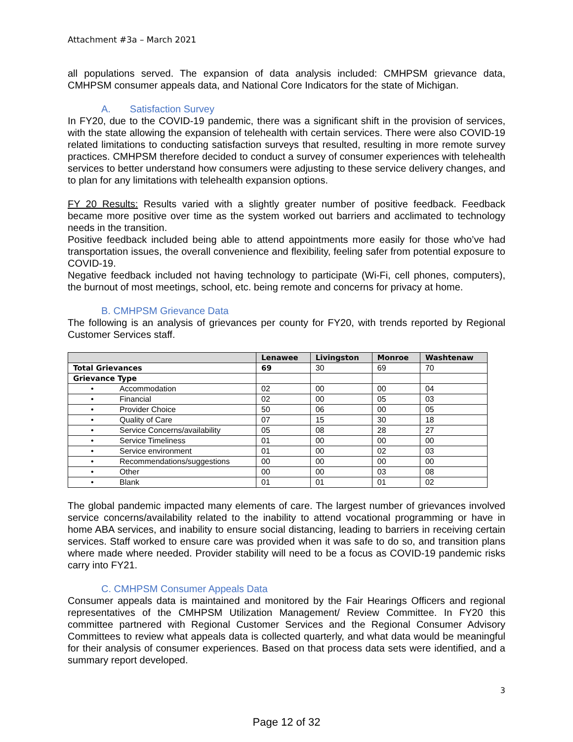Attachment #3a – March 2021
all populations served. The expansion of data analysis included: CMHPSM grievance data, CMHPSM consumer appeals data, and National Core Indicators for the state of Michigan.
A. Satisfaction Survey
In FY20, due to the COVID-19 pandemic, there was a significant shift in the provision of services, with the state allowing the expansion of telehealth with certain services. There were also COVID-19 related limitations to conducting satisfaction surveys that resulted, resulting in more remote survey practices. CMHPSM therefore decided to conduct a survey of consumer experiences with telehealth services to better understand how consumers were adjusting to these service delivery changes, and to plan for any limitations with telehealth expansion options.
FY 20 Results: Results varied with a slightly greater number of positive feedback. Feedback became more positive over time as the system worked out barriers and acclimated to technology needs in the transition.
Positive feedback included being able to attend appointments more easily for those who’ve had transportation issues, the overall convenience and flexibility, feeling safer from potential exposure to COVID-19.
Negative feedback included not having technology to participate (Wi-Fi, cell phones, computers), the burnout of most meetings, school, etc. being remote and concerns for privacy at home.
B. CMHPSM Grievance Data
The following is an analysis of grievances per county for FY20, with trends reported by Regional Customer Services staff.
| | Lenawee | Livingston | Monroe | Washtenaw |
| --- | --- | --- | --- | --- |
| Total Grievances | 69 | 30 | 69 | 70 |
| Grievance Type | | | | |
| • Accommodation | 02 | 00 | 00 | 04 |
| • Financial | 02 | 00 | 05 | 03 |
| • Provider Choice | 50 | 06 | 00 | 05 |
| • Quality of Care | 07 | 15 | 30 | 18 |
| • Service Concerns/availability | 05 | 08 | 28 | 27 |
| • Service Timeliness | 01 | 00 | 00 | 00 |
| • Service environment | 01 | 00 | 02 | 03 |
| • Recommendations/suggestions | 00 | 00 | 00 | 00 |
| • Other | 00 | 00 | 03 | 08 |
| • Blank | 01 | 01 | 01 | 02 |
The global pandemic impacted many elements of care. The largest number of grievances involved service concerns/availability related to the inability to attend vocational programming or have in home ABA services, and inability to ensure social distancing, leading to barriers in receiving certain services. Staff worked to ensure care was provided when it was safe to do so, and transition plans where made where needed. Provider stability will need to be a focus as COVID-19 pandemic risks carry into FY21.
C. CMHPSM Consumer Appeals Data
Consumer appeals data is maintained and monitored by the Fair Hearings Officers and regional representatives of the CMHPSM Utilization Management/ Review Committee. In FY20 this committee partnered with Regional Customer Services and the Regional Consumer Advisory Committees to review what appeals data is collected quarterly, and what data would be meaningful for their analysis of consumer experiences. Based on that process data sets were identified, and a summary report developed.
3
Page 12 of 32